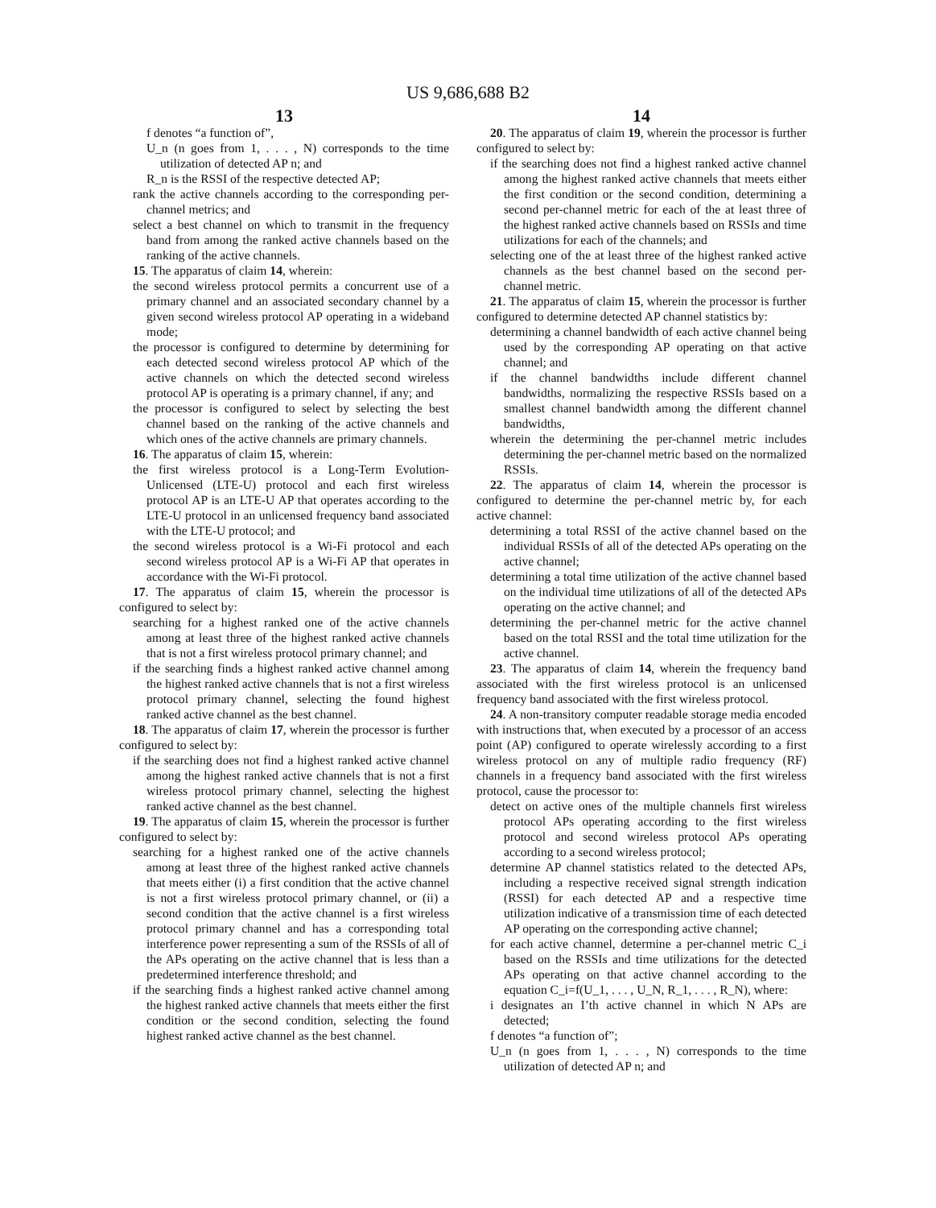US 9,686,688 B2
13
f denotes “a function of”,
U_n (n goes from 1, . . . , N) corresponds to the time utilization of detected AP n; and
R_n is the RSSI of the respective detected AP;
rank the active channels according to the corresponding per-channel metrics; and
select a best channel on which to transmit in the frequency band from among the ranked active channels based on the ranking of the active channels.
15. The apparatus of claim 14, wherein:
the second wireless protocol permits a concurrent use of a primary channel and an associated secondary channel by a given second wireless protocol AP operating in a wideband mode;
the processor is configured to determine by determining for each detected second wireless protocol AP which of the active channels on which the detected second wireless protocol AP is operating is a primary channel, if any; and
the processor is configured to select by selecting the best channel based on the ranking of the active channels and which ones of the active channels are primary channels.
16. The apparatus of claim 15, wherein:
the first wireless protocol is a Long-Term Evolution-Unlicensed (LTE-U) protocol and each first wireless protocol AP is an LTE-U AP that operates according to the LTE-U protocol in an unlicensed frequency band associated with the LTE-U protocol; and
the second wireless protocol is a Wi-Fi protocol and each second wireless protocol AP is a Wi-Fi AP that operates in accordance with the Wi-Fi protocol.
17. The apparatus of claim 15, wherein the processor is configured to select by:
searching for a highest ranked one of the active channels among at least three of the highest ranked active channels that is not a first wireless protocol primary channel; and
if the searching finds a highest ranked active channel among the highest ranked active channels that is not a first wireless protocol primary channel, selecting the found highest ranked active channel as the best channel.
18. The apparatus of claim 17, wherein the processor is further configured to select by:
if the searching does not find a highest ranked active channel among the highest ranked active channels that is not a first wireless protocol primary channel, selecting the highest ranked active channel as the best channel.
19. The apparatus of claim 15, wherein the processor is further configured to select by:
searching for a highest ranked one of the active channels among at least three of the highest ranked active channels that meets either (i) a first condition that the active channel is not a first wireless protocol primary channel, or (ii) a second condition that the active channel is a first wireless protocol primary channel and has a corresponding total interference power representing a sum of the RSSIs of all of the APs operating on the active channel that is less than a predetermined interference threshold; and
if the searching finds a highest ranked active channel among the highest ranked active channels that meets either the first condition or the second condition, selecting the found highest ranked active channel as the best channel.
14
20. The apparatus of claim 19, wherein the processor is further configured to select by:
if the searching does not find a highest ranked active channel among the highest ranked active channels that meets either the first condition or the second condition, determining a second per-channel metric for each of the at least three of the highest ranked active channels based on RSSIs and time utilizations for each of the channels; and
selecting one of the at least three of the highest ranked active channels as the best channel based on the second per-channel metric.
21. The apparatus of claim 15, wherein the processor is further configured to determine detected AP channel statistics by:
determining a channel bandwidth of each active channel being used by the corresponding AP operating on that active channel; and
if the channel bandwidths include different channel bandwidths, normalizing the respective RSSIs based on a smallest channel bandwidth among the different channel bandwidths,
wherein the determining the per-channel metric includes determining the per-channel metric based on the normalized RSSIs.
22. The apparatus of claim 14, wherein the processor is configured to determine the per-channel metric by, for each active channel:
determining a total RSSI of the active channel based on the individual RSSIs of all of the detected APs operating on the active channel;
determining a total time utilization of the active channel based on the individual time utilizations of all of the detected APs operating on the active channel; and
determining the per-channel metric for the active channel based on the total RSSI and the total time utilization for the active channel.
23. The apparatus of claim 14, wherein the frequency band associated with the first wireless protocol is an unlicensed frequency band associated with the first wireless protocol.
24. A non-transitory computer readable storage media encoded with instructions that, when executed by a processor of an access point (AP) configured to operate wirelessly according to a first wireless protocol on any of multiple radio frequency (RF) channels in a frequency band associated with the first wireless protocol, cause the processor to:
detect on active ones of the multiple channels first wireless protocol APs operating according to the first wireless protocol and second wireless protocol APs operating according to a second wireless protocol;
determine AP channel statistics related to the detected APs, including a respective received signal strength indication (RSSI) for each detected AP and a respective time utilization indicative of a transmission time of each detected AP operating on the corresponding active channel;
for each active channel, determine a per-channel metric C_i based on the RSSIs and time utilizations for the detected APs operating on that active channel according to the equation C_i=f(U_1, . . . , U_N, R_1, . . . , R_N), where:
i designates an I’th active channel in which N APs are detected;
f denotes “a function of”;
U_n (n goes from 1, . . . , N) corresponds to the time utilization of detected AP n; and